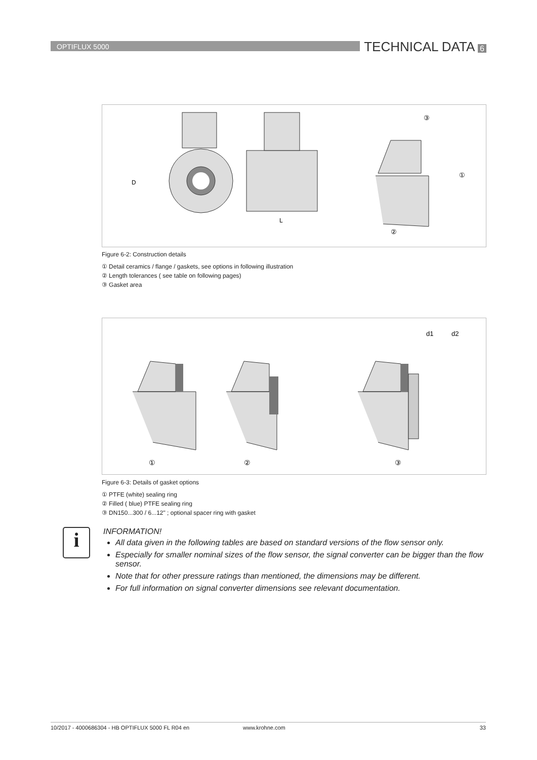OPTIFLUX 5000
TECHNICAL DATA 6
D
L
③
①
②
Figure 6-2: Construction details
① Detail ceramics / flange / gaskets, see options in following illustration
② Length tolerances ( see table on following pages)
③ Gasket area
d1
d2
①
②
③
Figure 6-3: Details of gasket options
① PTFE (white) sealing ring
② Filled ( blue) PTFE sealing ring
③ DN150...300 / 6...12" ; optional spacer ring with gasket
i
INFORMATION!
All data given in the following tables are based on standard versions of the flow sensor only.
Especially for smaller nominal sizes of the flow sensor, the signal converter can be bigger than the flow sensor.
Note that for other pressure ratings than mentioned, the dimensions may be different.
For full information on signal converter dimensions see relevant documentation.
10/2017 - 4000686304 - HB OPTIFLUX 5000 FL R04 en www.krohne.com 33